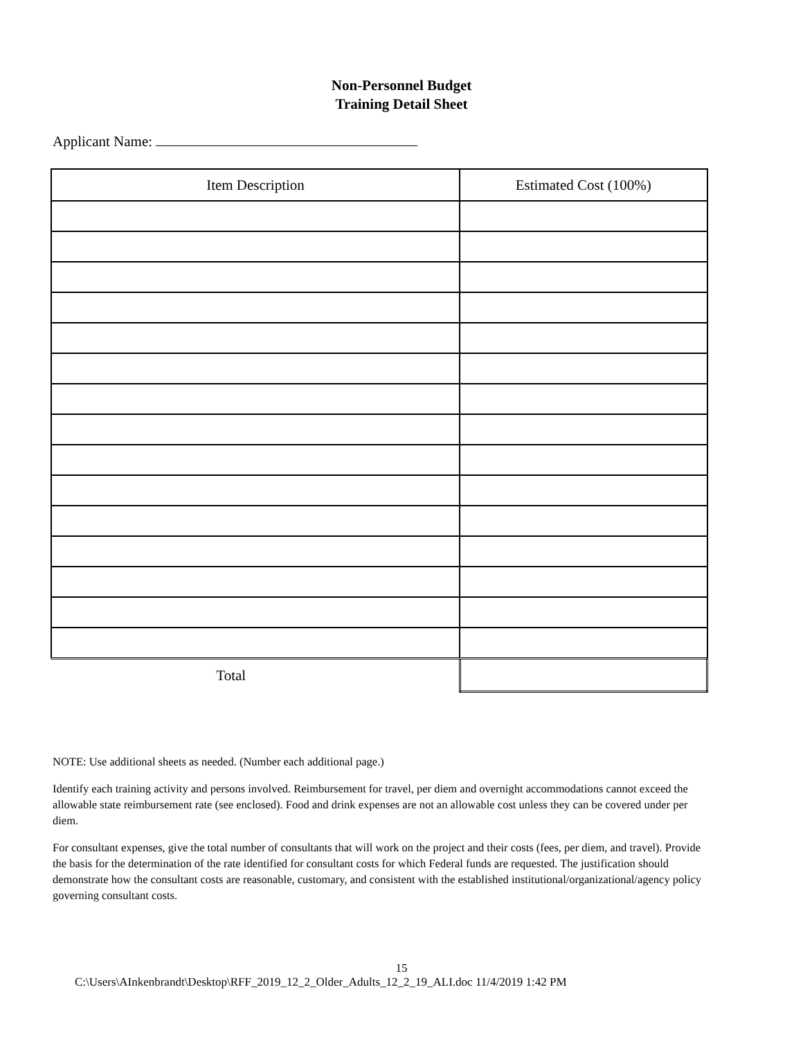Non-Personnel Budget
Training Detail Sheet
Applicant Name:
| Item Description | Estimated Cost (100%) |
| --- | --- |
| Total | |
NOTE: Use additional sheets as needed. (Number each additional page.)
Identify each training activity and persons involved. Reimbursement for travel, per diem and overnight accommodations cannot exceed the allowable state reimbursement rate (see enclosed). Food and drink expenses are not an allowable cost unless they can be covered under per diem.
For consultant expenses, give the total number of consultants that will work on the project and their costs (fees, per diem, and travel). Provide the basis for the determination of the rate identified for consultant costs for which Federal funds are requested. The justification should demonstrate how the consultant costs are reasonable, customary, and consistent with the established institutional/organizational/agency policy governing consultant costs.
15
C:\Users\AInkenbrandt\Desktop\RFF_2019_12_2_Older_Adults_12_2_19_ALI.doc 11/4/2019 1:42 PM